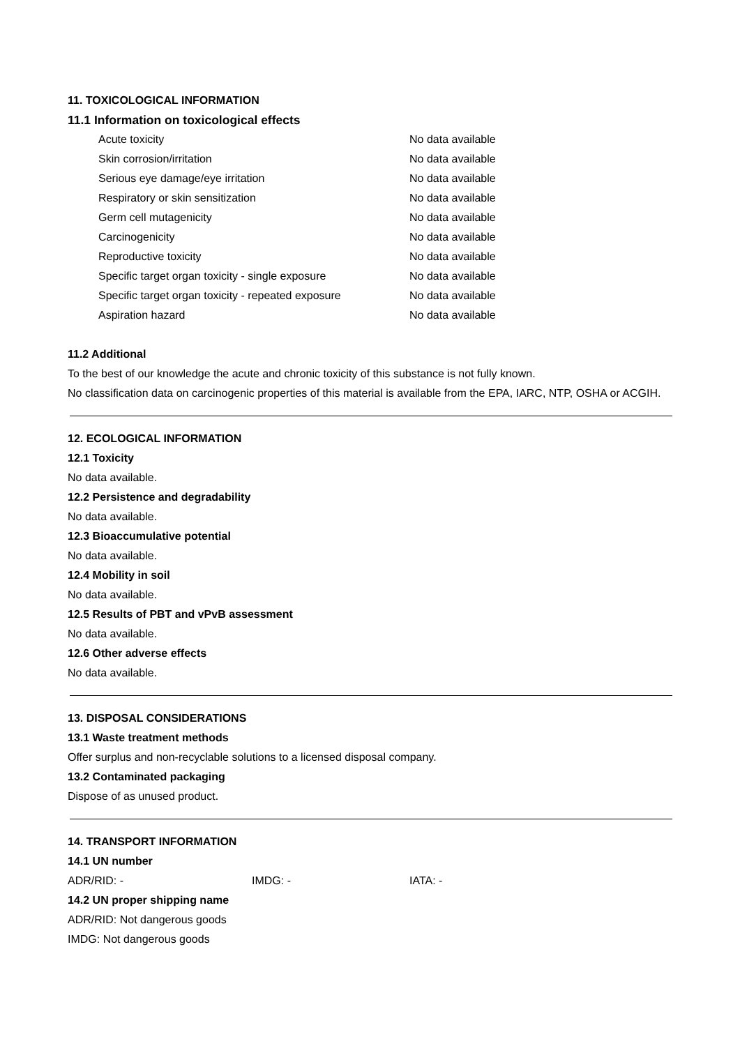11. TOXICOLOGICAL INFORMATION
11.1 Information on toxicological effects
| Acute toxicity | No data available |
| Skin corrosion/irritation | No data available |
| Serious eye damage/eye irritation | No data available |
| Respiratory or skin sensitization | No data available |
| Germ cell mutagenicity | No data available |
| Carcinogenicity | No data available |
| Reproductive toxicity | No data available |
| Specific target organ toxicity - single exposure | No data available |
| Specific target organ toxicity - repeated exposure | No data available |
| Aspiration hazard | No data available |
11.2 Additional
To the best of our knowledge the acute and chronic toxicity of this substance is not fully known.
No classification data on carcinogenic properties of this material is available from the EPA, IARC, NTP, OSHA or ACGIH.
12. ECOLOGICAL INFORMATION
12.1 Toxicity
No data available.
12.2 Persistence and degradability
No data available.
12.3 Bioaccumulative potential
No data available.
12.4 Mobility in soil
No data available.
12.5 Results of PBT and vPvB assessment
No data available.
12.6 Other adverse effects
No data available.
13. DISPOSAL CONSIDERATIONS
13.1 Waste treatment methods
Offer surplus and non-recyclable solutions to a licensed disposal company.
13.2 Contaminated packaging
Dispose of as unused product.
14. TRANSPORT INFORMATION
14.1 UN number
ADR/RID: - IMDG: - IATA: -
14.2 UN proper shipping name
ADR/RID: Not dangerous goods
IMDG: Not dangerous goods